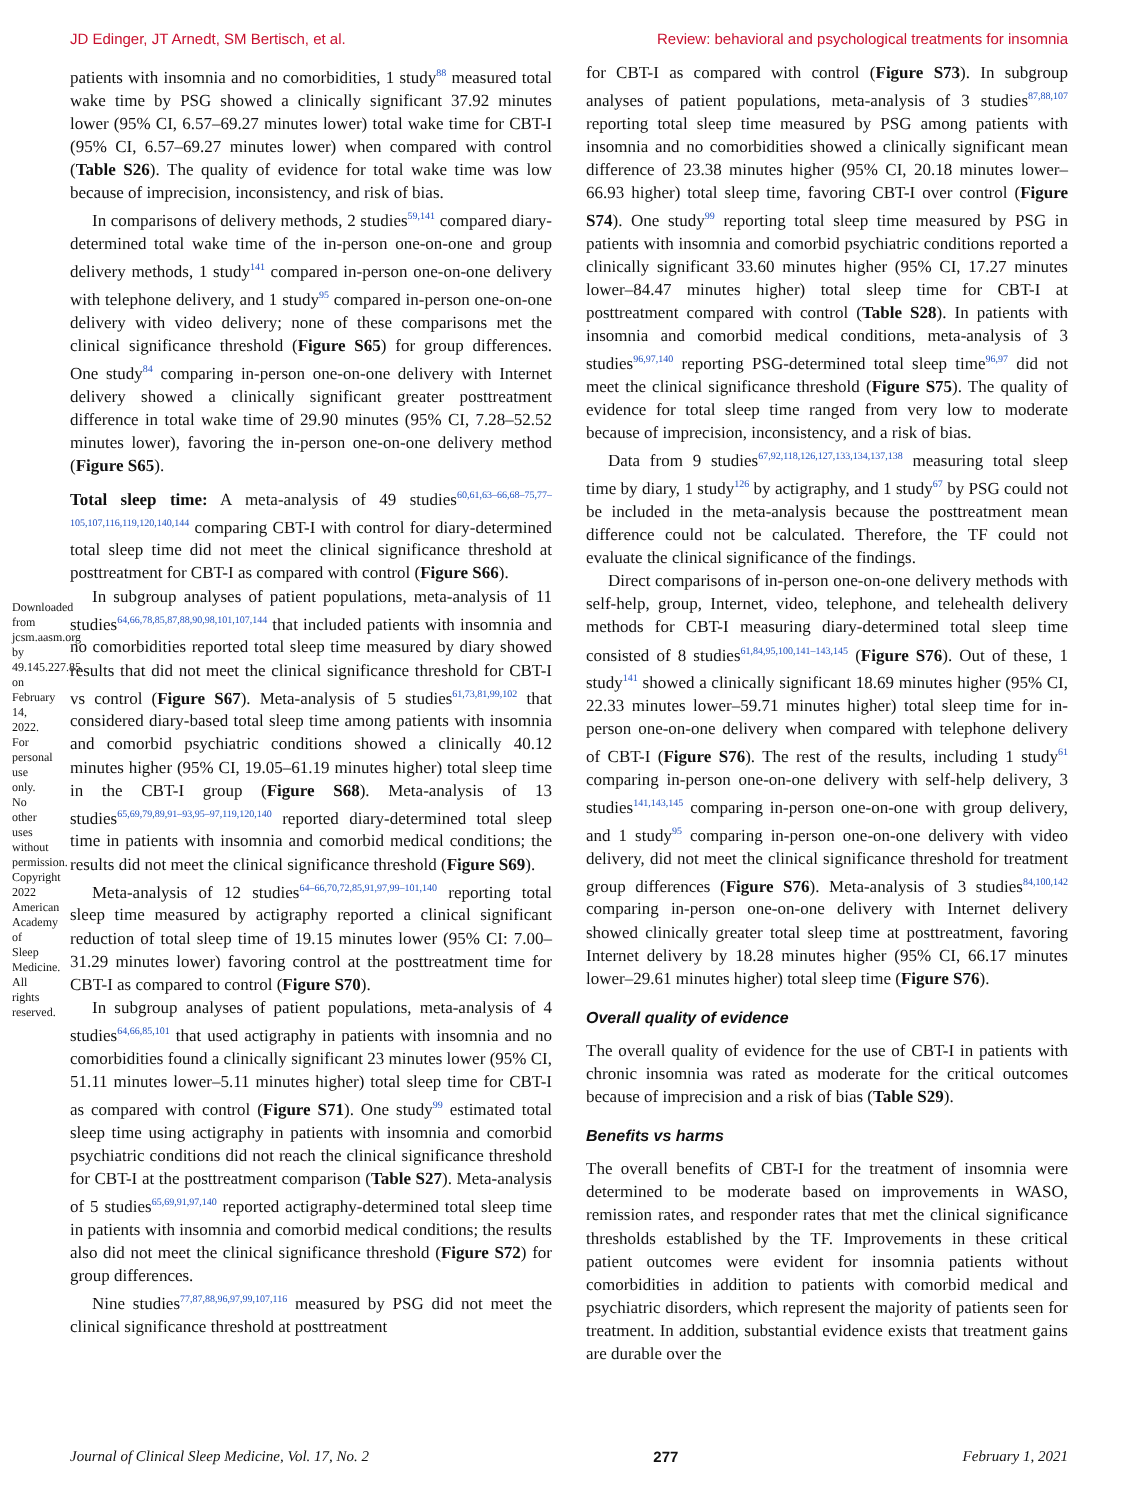JD Edinger, JT Arnedt, SM Bertisch, et al. Review: behavioral and psychological treatments for insomnia
patients with insomnia and no comorbidities, 1 study<sup>88</sup> measured total wake time by PSG showed a clinically significant 37.92 minutes lower (95% CI, 6.57–69.27 minutes lower) total wake time for CBT-I (95% CI, 6.57–69.27 minutes lower) when compared with control (Table S26). The quality of evidence for total wake time was low because of imprecision, inconsistency, and risk of bias.
In comparisons of delivery methods, 2 studies<sup>59,141</sup> compared diary-determined total wake time of the in-person one-on-one and group delivery methods, 1 study<sup>141</sup> compared in-person one-on-one delivery with telephone delivery, and 1 study<sup>95</sup> compared in-person one-on-one delivery with video delivery; none of these comparisons met the clinical significance threshold (Figure S65) for group differences. One study<sup>84</sup> comparing in-person one-on-one delivery with Internet delivery showed a clinically significant greater posttreatment difference in total wake time of 29.90 minutes (95% CI, 7.28–52.52 minutes lower), favoring the in-person one-on-one delivery method (Figure S65).
Total sleep time: A meta-analysis of 49 studies<sup>60,61,63–66,68–75,77–105,107,116,119,120,140,144</sup> comparing CBT-I with control for diary-determined total sleep time did not meet the clinical significance threshold at posttreatment for CBT-I as compared with control (Figure S66).
In subgroup analyses of patient populations, meta-analysis of 11 studies<sup>64,66,78,85,87,88,90,98,101,107,144</sup> that included patients with insomnia and no comorbidities reported total sleep time measured by diary showed results that did not meet the clinical significance threshold for CBT-I vs control (Figure S67). Meta-analysis of 5 studies<sup>61,73,81,99,102</sup> that considered diary-based total sleep time among patients with insomnia and comorbid psychiatric conditions showed a clinically 40.12 minutes higher (95% CI, 19.05–61.19 minutes higher) total sleep time in the CBT-I group (Figure S68). Meta-analysis of 13 studies<sup>65,69,79,89,91–93,95–97,119,120,140</sup> reported diary-determined total sleep time in patients with insomnia and comorbid medical conditions; the results did not meet the clinical significance threshold (Figure S69).
Meta-analysis of 12 studies<sup>64–66,70,72,85,91,97,99–101,140</sup> reporting total sleep time measured by actigraphy reported a clinical significant reduction of total sleep time of 19.15 minutes lower (95% CI: 7.00–31.29 minutes lower) favoring control at the posttreatment time for CBT-I as compared to control (Figure S70).
In subgroup analyses of patient populations, meta-analysis of 4 studies<sup>64,66,85,101</sup> that used actigraphy in patients with insomnia and no comorbidities found a clinically significant 23 minutes lower (95% CI, 51.11 minutes lower–5.11 minutes higher) total sleep time for CBT-I as compared with control (Figure S71). One study<sup>99</sup> estimated total sleep time using actigraphy in patients with insomnia and comorbid psychiatric conditions did not reach the clinical significance threshold for CBT-I at the posttreatment comparison (Table S27). Meta-analysis of 5 studies<sup>65,69,91,97,140</sup> reported actigraphy-determined total sleep time in patients with insomnia and comorbid medical conditions; the results also did not meet the clinical significance threshold (Figure S72) for group differences.
Nine studies<sup>77,87,88,96,97,99,107,116</sup> measured by PSG did not meet the clinical significance threshold at posttreatment
for CBT-I as compared with control (Figure S73). In subgroup analyses of patient populations, meta-analysis of 3 studies<sup>87,88,107</sup> reporting total sleep time measured by PSG among patients with insomnia and no comorbidities showed a clinically significant mean difference of 23.38 minutes higher (95% CI, 20.18 minutes lower–66.93 higher) total sleep time, favoring CBT-I over control (Figure S74). One study<sup>99</sup> reporting total sleep time measured by PSG in patients with insomnia and comorbid psychiatric conditions reported a clinically significant 33.60 minutes higher (95% CI, 17.27 minutes lower–84.47 minutes higher) total sleep time for CBT-I at posttreatment compared with control (Table S28). In patients with insomnia and comorbid medical conditions, meta-analysis of 3 studies<sup>96,97,140</sup> reporting PSG-determined total sleep time<sup>96,97</sup> did not meet the clinical significance threshold (Figure S75). The quality of evidence for total sleep time ranged from very low to moderate because of imprecision, inconsistency, and a risk of bias.
Data from 9 studies<sup>67,92,118,126,127,133,134,137,138</sup> measuring total sleep time by diary, 1 study<sup>126</sup> by actigraphy, and 1 study<sup>67</sup> by PSG could not be included in the meta-analysis because the posttreatment mean difference could not be calculated. Therefore, the TF could not evaluate the clinical significance of the findings.
Direct comparisons of in-person one-on-one delivery methods with self-help, group, Internet, video, telephone, and telehealth delivery methods for CBT-I measuring diary-determined total sleep time consisted of 8 studies<sup>61,84,95,100,141–143,145</sup> (Figure S76). Out of these, 1 study<sup>141</sup> showed a clinically significant 18.69 minutes higher (95% CI, 22.33 minutes lower–59.71 minutes higher) total sleep time for in-person one-on-one delivery when compared with telephone delivery of CBT-I (Figure S76). The rest of the results, including 1 study<sup>61</sup> comparing in-person one-on-one delivery with self-help delivery, 3 studies<sup>141,143,145</sup> comparing in-person one-on-one with group delivery, and 1 study<sup>95</sup> comparing in-person one-on-one delivery with video delivery, did not meet the clinical significance threshold for treatment group differences (Figure S76). Meta-analysis of 3 studies<sup>84,100,142</sup> comparing in-person one-on-one delivery with Internet delivery showed clinically greater total sleep time at posttreatment, favoring Internet delivery by 18.28 minutes higher (95% CI, 66.17 minutes lower–29.61 minutes higher) total sleep time (Figure S76).
Overall quality of evidence
The overall quality of evidence for the use of CBT-I in patients with chronic insomnia was rated as moderate for the critical outcomes because of imprecision and a risk of bias (Table S29).
Benefits vs harms
The overall benefits of CBT-I for the treatment of insomnia were determined to be moderate based on improvements in WASO, remission rates, and responder rates that met the clinical significance thresholds established by the TF. Improvements in these critical patient outcomes were evident for insomnia patients without comorbidities in addition to patients with comorbid medical and psychiatric disorders, which represent the majority of patients seen for treatment. In addition, substantial evidence exists that treatment gains are durable over the
Downloaded from jcsm.aasm.org by 49.145.227.85 on February 14, 2022. For personal use only. No other uses without permission. Copyright 2022 American Academy of Sleep Medicine. All rights reserved.
Journal of Clinical Sleep Medicine, Vol. 17, No. 2 277 February 1, 2021